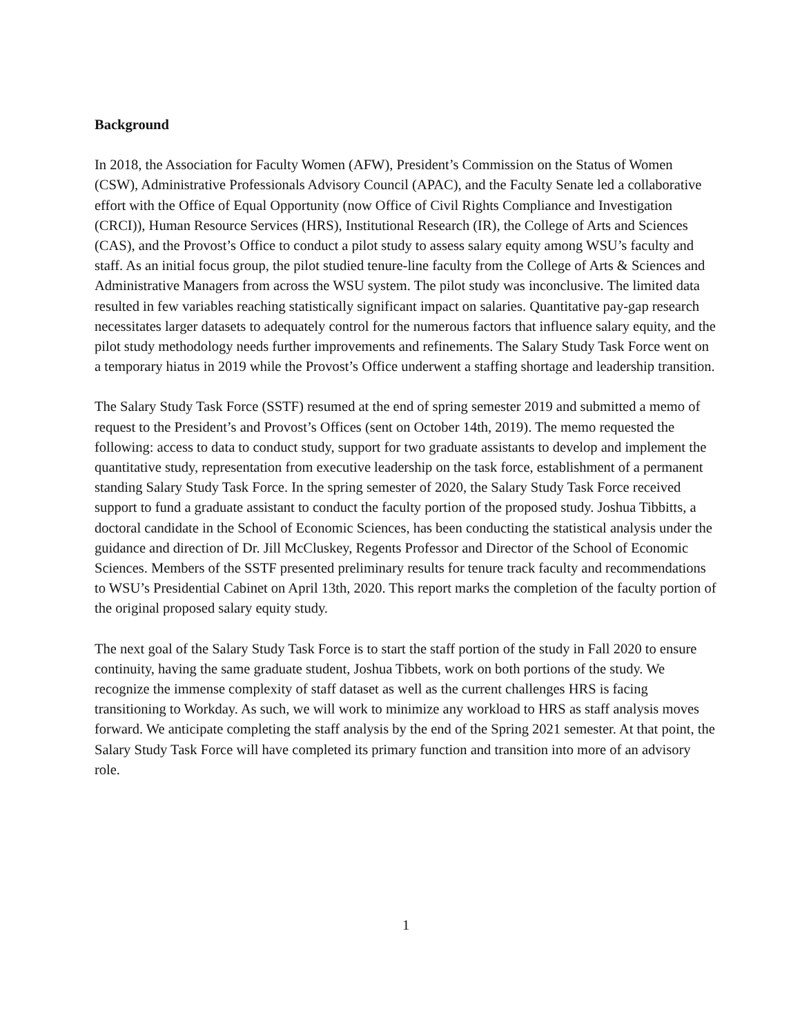Background
In 2018, the Association for Faculty Women (AFW), President’s Commission on the Status of Women (CSW), Administrative Professionals Advisory Council (APAC), and the Faculty Senate led a collaborative effort with the Office of Equal Opportunity (now Office of Civil Rights Compliance and Investigation (CRCI)), Human Resource Services (HRS), Institutional Research (IR), the College of Arts and Sciences (CAS), and the Provost’s Office to conduct a pilot study to assess salary equity among WSU’s faculty and staff. As an initial focus group, the pilot studied tenure-line faculty from the College of Arts & Sciences and Administrative Managers from across the WSU system. The pilot study was inconclusive. The limited data resulted in few variables reaching statistically significant impact on salaries. Quantitative pay-gap research necessitates larger datasets to adequately control for the numerous factors that influence salary equity, and the pilot study methodology needs further improvements and refinements. The Salary Study Task Force went on a temporary hiatus in 2019 while the Provost’s Office underwent a staffing shortage and leadership transition.
The Salary Study Task Force (SSTF) resumed at the end of spring semester 2019 and submitted a memo of request to the President’s and Provost’s Offices (sent on October 14th, 2019). The memo requested the following: access to data to conduct study, support for two graduate assistants to develop and implement the quantitative study, representation from executive leadership on the task force, establishment of a permanent standing Salary Study Task Force. In the spring semester of 2020, the Salary Study Task Force received support to fund a graduate assistant to conduct the faculty portion of the proposed study. Joshua Tibbitts, a doctoral candidate in the School of Economic Sciences, has been conducting the statistical analysis under the guidance and direction of Dr. Jill McCluskey, Regents Professor and Director of the School of Economic Sciences. Members of the SSTF presented preliminary results for tenure track faculty and recommendations to WSU’s Presidential Cabinet on April 13th, 2020. This report marks the completion of the faculty portion of the original proposed salary equity study.
The next goal of the Salary Study Task Force is to start the staff portion of the study in Fall 2020 to ensure continuity, having the same graduate student, Joshua Tibbets, work on both portions of the study. We recognize the immense complexity of staff dataset as well as the current challenges HRS is facing transitioning to Workday. As such, we will work to minimize any workload to HRS as staff analysis moves forward. We anticipate completing the staff analysis by the end of the Spring 2021 semester. At that point, the Salary Study Task Force will have completed its primary function and transition into more of an advisory role.
1